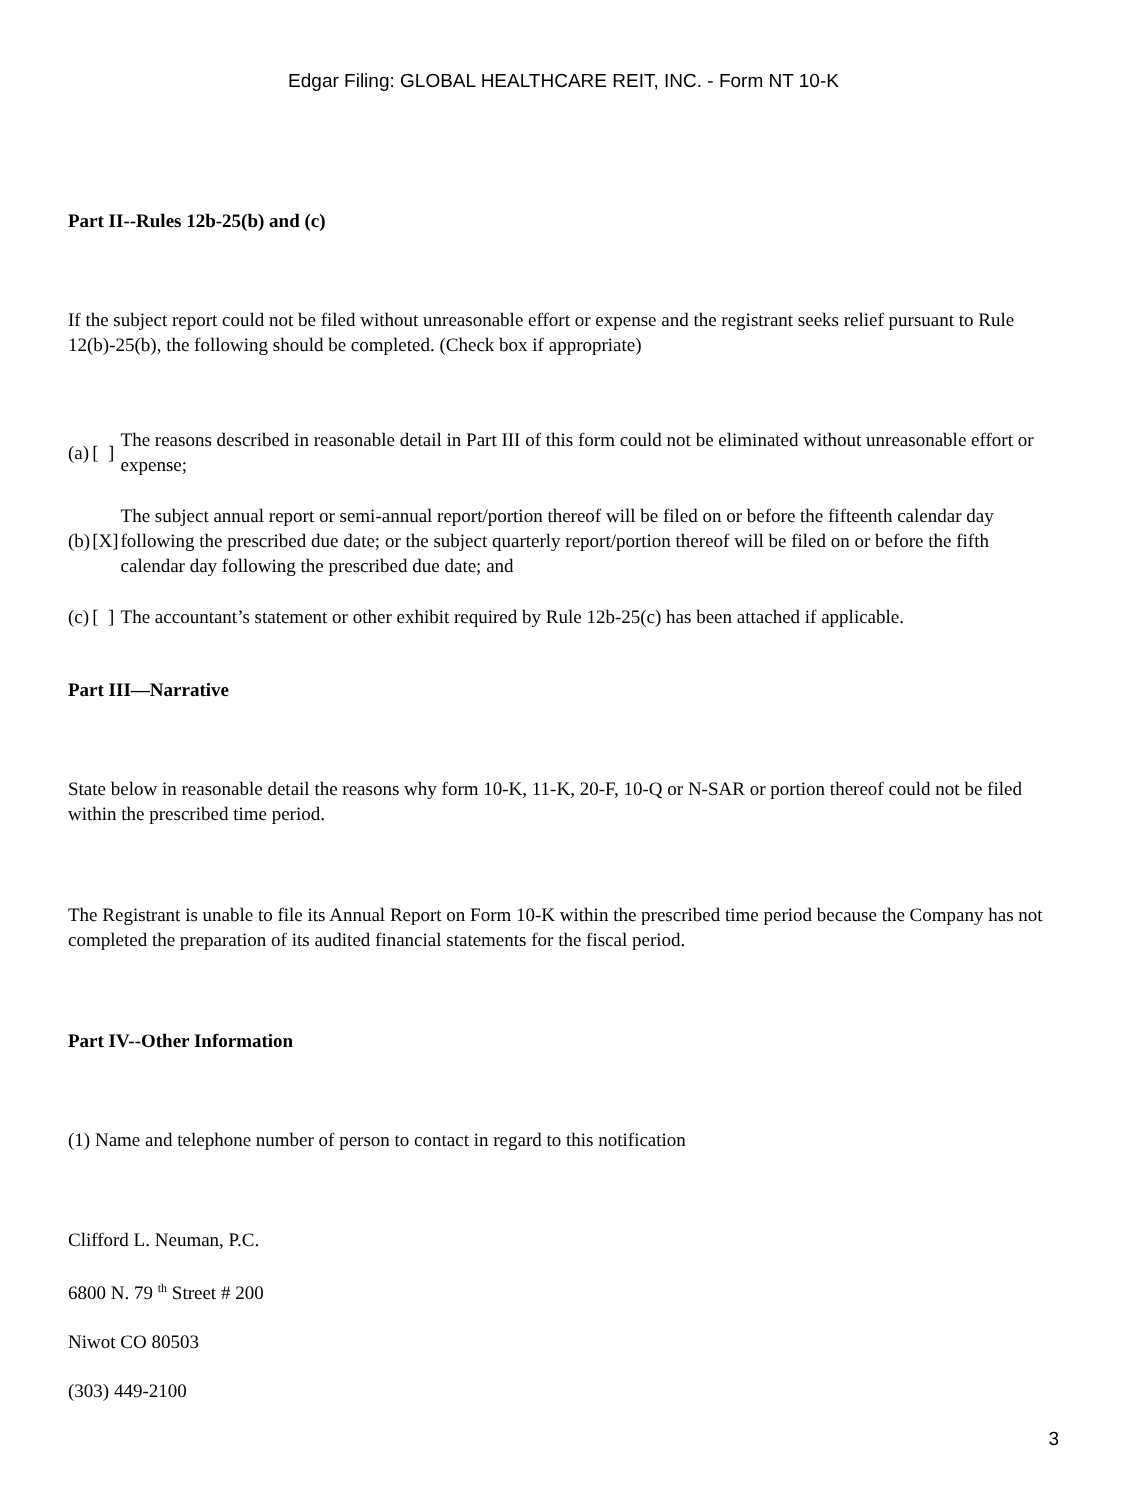Edgar Filing: GLOBAL HEALTHCARE REIT, INC. - Form NT 10-K
Part II--Rules 12b-25(b) and (c)
If the subject report could not be filed without unreasonable effort or expense and the registrant seeks relief pursuant to Rule 12(b)-25(b), the following should be completed. (Check box if appropriate)
| (a) | [ ] | The reasons described in reasonable detail in Part III of this form could not be eliminated without unreasonable effort or expense; |
| (b) | [X] | The subject annual report or semi-annual report/portion thereof will be filed on or before the fifteenth calendar day following the prescribed due date; or the subject quarterly report/portion thereof will be filed on or before the fifth calendar day following the prescribed due date; and |
| (c) | [ ] | The accountant’s statement or other exhibit required by Rule 12b-25(c) has been attached if applicable. |
Part III—Narrative
State below in reasonable detail the reasons why form 10-K, 11-K, 20-F, 10-Q or N-SAR or portion thereof could not be filed within the prescribed time period.
The Registrant is unable to file its Annual Report on Form 10-K within the prescribed time period because the Company has not completed the preparation of its audited financial statements for the fiscal period.
Part IV--Other Information
(1) Name and telephone number of person to contact in regard to this notification
Clifford L. Neuman, P.C.
6800 N. 79 <sup>th</sup> Street # 200
Niwot CO 80503
(303) 449-2100
3